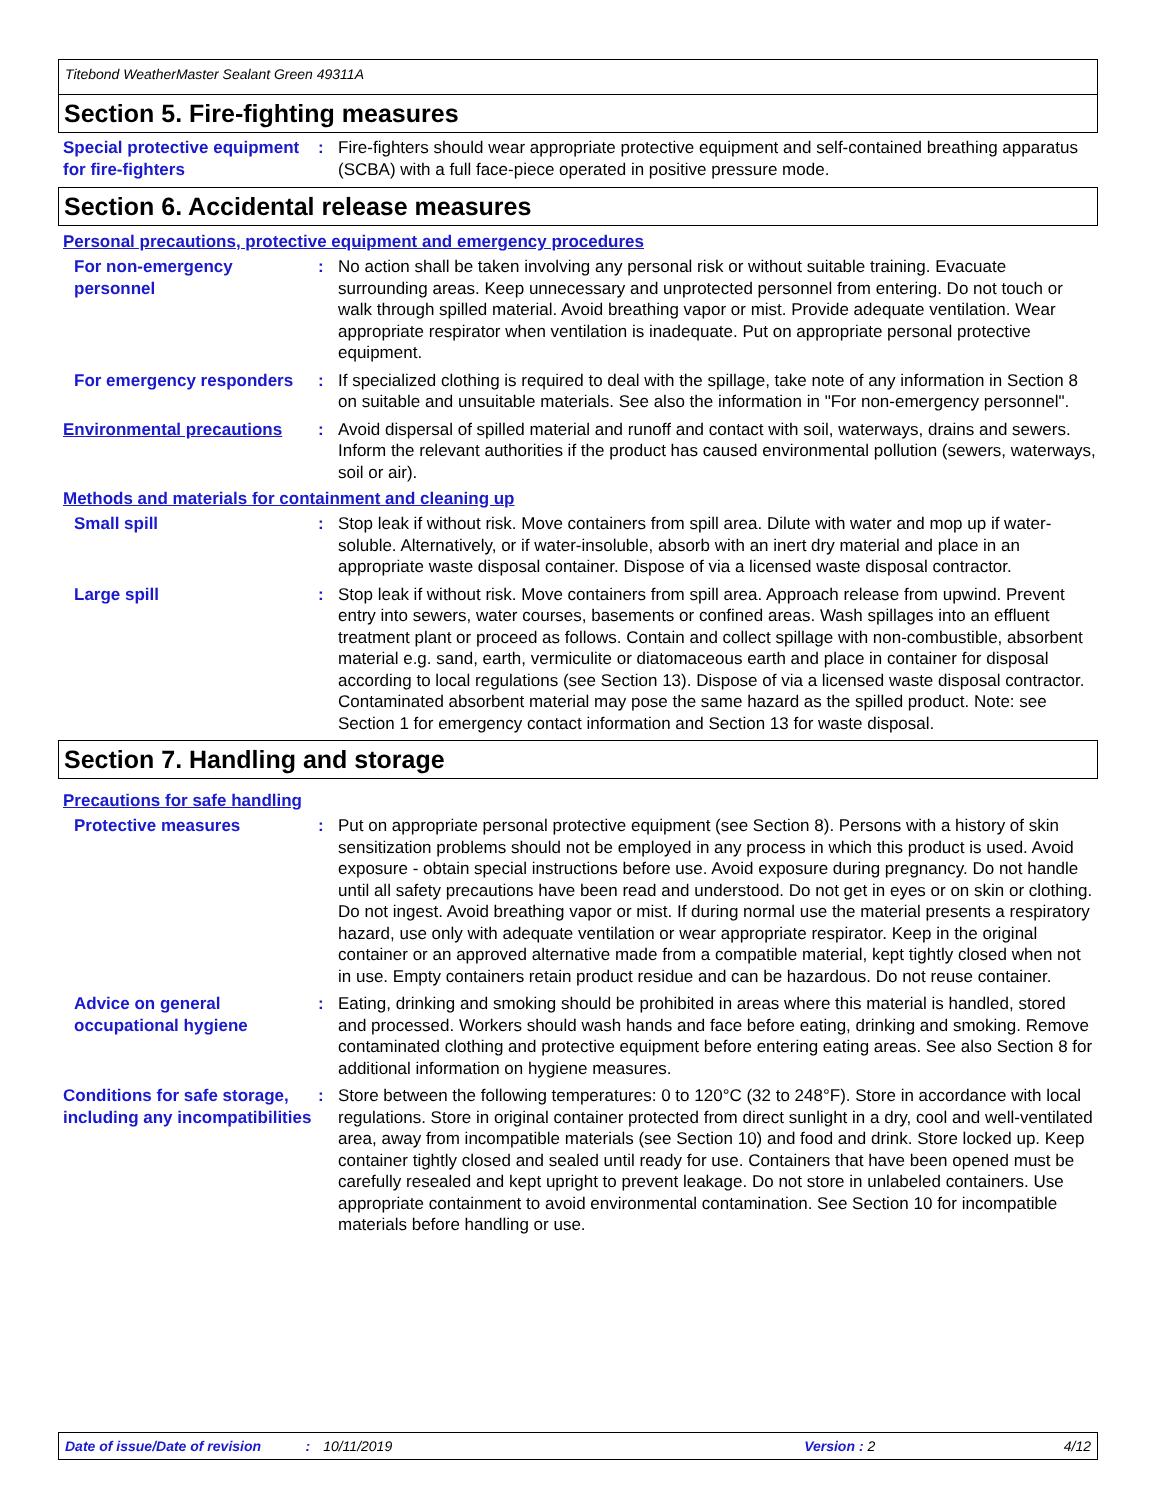Titebond WeatherMaster Sealant Green 49311A
Section 5. Fire-fighting measures
Special protective equipment for fire-fighters
:
Fire-fighters should wear appropriate protective equipment and self-contained breathing apparatus (SCBA) with a full face-piece operated in positive pressure mode.
Section 6. Accidental release measures
Personal precautions, protective equipment and emergency procedures
For non-emergency personnel
:
No action shall be taken involving any personal risk or without suitable training. Evacuate surrounding areas. Keep unnecessary and unprotected personnel from entering. Do not touch or walk through spilled material. Avoid breathing vapor or mist. Provide adequate ventilation. Wear appropriate respirator when ventilation is inadequate. Put on appropriate personal protective equipment.
For emergency responders
:
If specialized clothing is required to deal with the spillage, take note of any information in Section 8 on suitable and unsuitable materials. See also the information in "For non-emergency personnel".
Environmental precautions :
Avoid dispersal of spilled material and runoff and contact with soil, waterways, drains and sewers. Inform the relevant authorities if the product has caused environmental pollution (sewers, waterways, soil or air).
Methods and materials for containment and cleaning up
Small spill :
Stop leak if without risk. Move containers from spill area. Dilute with water and mop up if water-soluble. Alternatively, or if water-insoluble, absorb with an inert dry material and place in an appropriate waste disposal container. Dispose of via a licensed waste disposal contractor.
Large spill :
Stop leak if without risk. Move containers from spill area. Approach release from upwind. Prevent entry into sewers, water courses, basements or confined areas. Wash spillages into an effluent treatment plant or proceed as follows. Contain and collect spillage with non-combustible, absorbent material e.g. sand, earth, vermiculite or diatomaceous earth and place in container for disposal according to local regulations (see Section 13). Dispose of via a licensed waste disposal contractor. Contaminated absorbent material may pose the same hazard as the spilled product. Note: see Section 1 for emergency contact information and Section 13 for waste disposal.
Section 7. Handling and storage
Precautions for safe handling
Protective measures :
Put on appropriate personal protective equipment (see Section 8). Persons with a history of skin sensitization problems should not be employed in any process in which this product is used. Avoid exposure - obtain special instructions before use. Avoid exposure during pregnancy. Do not handle until all safety precautions have been read and understood. Do not get in eyes or on skin or clothing. Do not ingest. Avoid breathing vapor or mist. If during normal use the material presents a respiratory hazard, use only with adequate ventilation or wear appropriate respirator. Keep in the original container or an approved alternative made from a compatible material, kept tightly closed when not in use. Empty containers retain product residue and can be hazardous. Do not reuse container.
Advice on general occupational hygiene
:
Eating, drinking and smoking should be prohibited in areas where this material is handled, stored and processed. Workers should wash hands and face before eating, drinking and smoking. Remove contaminated clothing and protective equipment before entering eating areas. See also Section 8 for additional information on hygiene measures.
Conditions for safe storage, including any incompatibilities
:
Store between the following temperatures: 0 to 120°C (32 to 248°F). Store in accordance with local regulations. Store in original container protected from direct sunlight in a dry, cool and well-ventilated area, away from incompatible materials (see Section 10) and food and drink. Store locked up. Keep container tightly closed and sealed until ready for use. Containers that have been opened must be carefully resealed and kept upright to prevent leakage. Do not store in unlabeled containers. Use appropriate containment to avoid environmental contamination. See Section 10 for incompatible materials before handling or use.
Date of issue/Date of revision: 10/11/2019 Version : 2 4/12